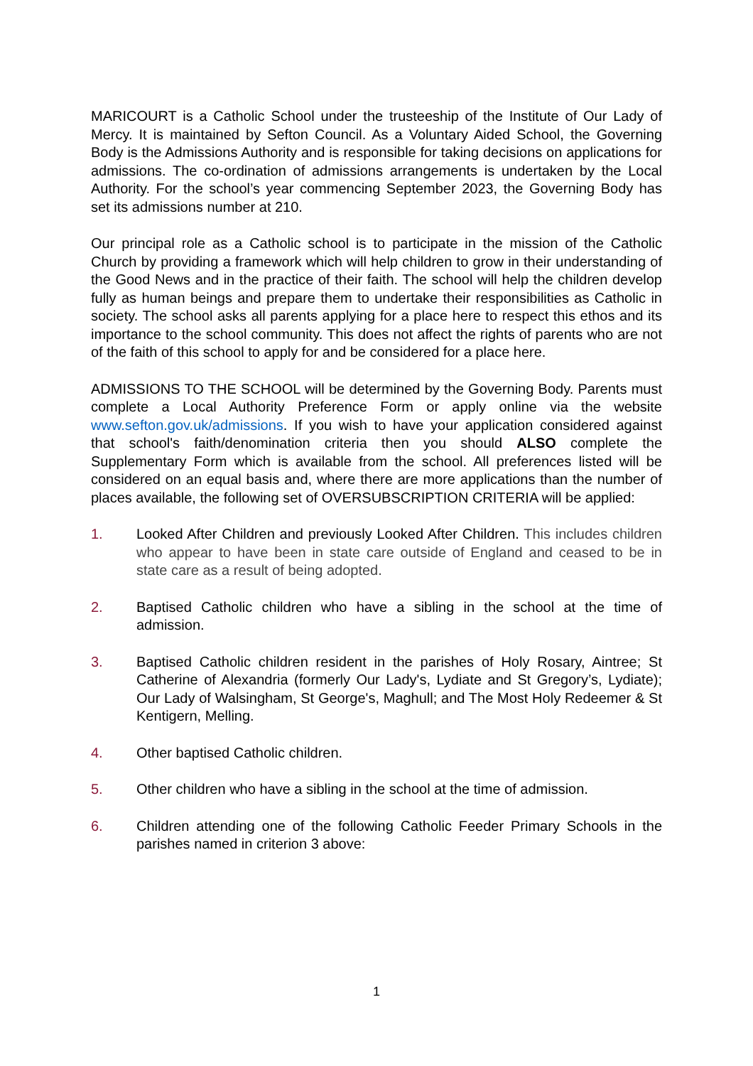MARICOURT is a Catholic School under the trusteeship of the Institute of Our Lady of Mercy. It is maintained by Sefton Council. As a Voluntary Aided School, the Governing Body is the Admissions Authority and is responsible for taking decisions on applications for admissions. The co-ordination of admissions arrangements is undertaken by the Local Authority. For the school’s year commencing September 2023, the Governing Body has set its admissions number at 210.
Our principal role as a Catholic school is to participate in the mission of the Catholic Church by providing a framework which will help children to grow in their understanding of the Good News and in the practice of their faith. The school will help the children develop fully as human beings and prepare them to undertake their responsibilities as Catholic in society. The school asks all parents applying for a place here to respect this ethos and its importance to the school community. This does not affect the rights of parents who are not of the faith of this school to apply for and be considered for a place here.
ADMISSIONS TO THE SCHOOL will be determined by the Governing Body. Parents must complete a Local Authority Preference Form or apply online via the website www.sefton.gov.uk/admissions. If you wish to have your application considered against that school's faith/denomination criteria then you should ALSO complete the Supplementary Form which is available from the school. All preferences listed will be considered on an equal basis and, where there are more applications than the number of places available, the following set of OVERSUBSCRIPTION CRITERIA will be applied:
1. Looked After Children and previously Looked After Children. This includes children who appear to have been in state care outside of England and ceased to be in state care as a result of being adopted.
2. Baptised Catholic children who have a sibling in the school at the time of admission.
3. Baptised Catholic children resident in the parishes of Holy Rosary, Aintree; St Catherine of Alexandria (formerly Our Lady's, Lydiate and St Gregory’s, Lydiate); Our Lady of Walsingham, St George's, Maghull; and The Most Holy Redeemer & St Kentigern, Melling.
4. Other baptised Catholic children.
5. Other children who have a sibling in the school at the time of admission.
6. Children attending one of the following Catholic Feeder Primary Schools in the parishes named in criterion 3 above:
1